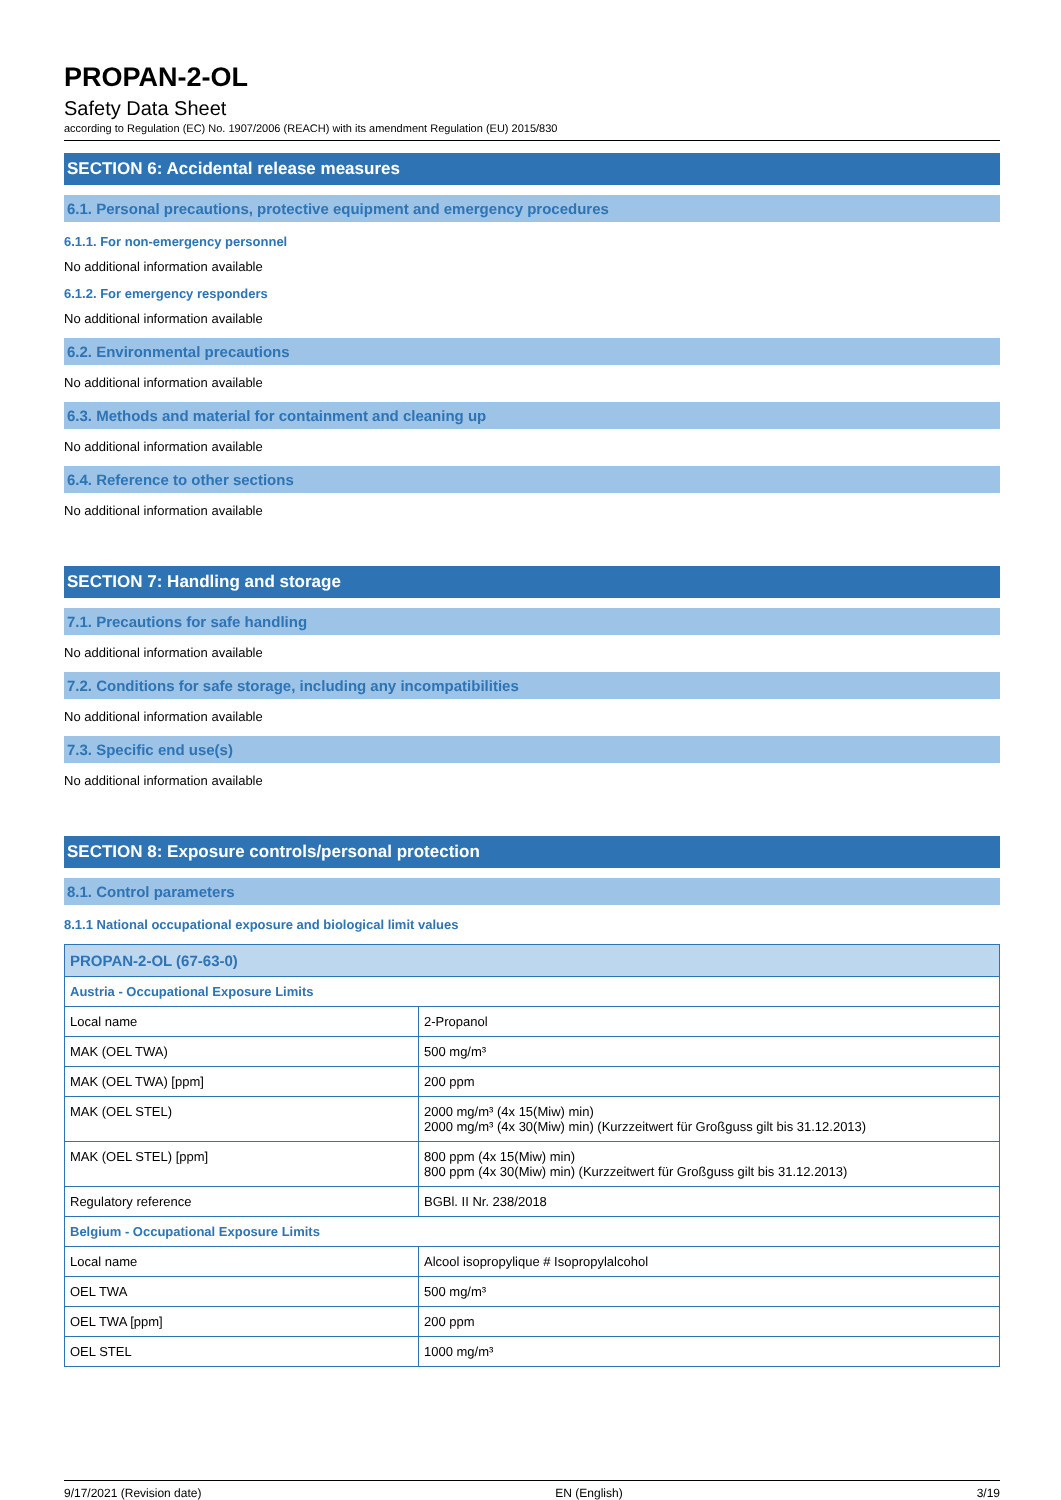PROPAN-2-OL
Safety Data Sheet
according to Regulation (EC) No. 1907/2006 (REACH) with its amendment Regulation (EU) 2015/830
SECTION 6: Accidental release measures
6.1. Personal precautions, protective equipment and emergency procedures
6.1.1. For non-emergency personnel
No additional information available
6.1.2. For emergency responders
No additional information available
6.2. Environmental precautions
No additional information available
6.3. Methods and material for containment and cleaning up
No additional information available
6.4. Reference to other sections
No additional information available
SECTION 7: Handling and storage
7.1. Precautions for safe handling
No additional information available
7.2. Conditions for safe storage, including any incompatibilities
No additional information available
7.3. Specific end use(s)
No additional information available
SECTION 8: Exposure controls/personal protection
8.1. Control parameters
8.1.1 National occupational exposure and biological limit values
| PROPAN-2-OL (67-63-0) | |
| Austria - Occupational Exposure Limits | |
| Local name | 2-Propanol |
| MAK (OEL TWA) | 500 mg/m³ |
| MAK (OEL TWA) [ppm] | 200 ppm |
| MAK (OEL STEL) | 2000 mg/m³ (4x 15(Miw) min) 2000 mg/m³ (4x 30(Miw) min) (Kurzzeitwert für Großguss gilt bis 31.12.2013) |
| MAK (OEL STEL) [ppm] | 800 ppm (4x 15(Miw) min) 800 ppm (4x 30(Miw) min) (Kurzzeitwert für Großguss gilt bis 31.12.2013) |
| Regulatory reference | BGBl. II Nr. 238/2018 |
| Belgium - Occupational Exposure Limits | |
| Local name | Alcool isopropylique # Isopropylalcohol |
| OEL TWA | 500 mg/m³ |
| OEL TWA [ppm] | 200 ppm |
| OEL STEL | 1000 mg/m³ |
9/17/2021 (Revision date) EN (English) 3/19